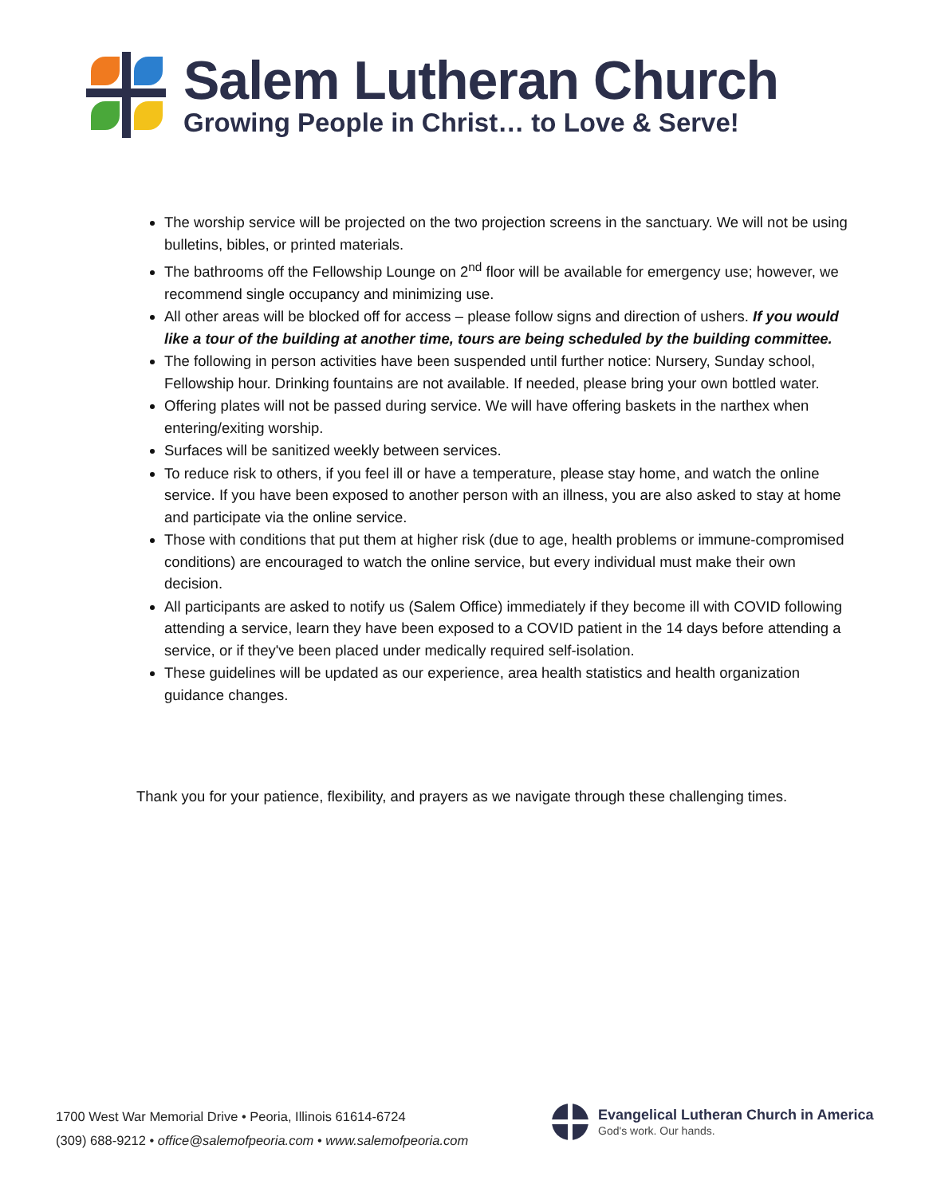Salem Lutheran Church
Growing People in Christ… to Love & Serve!
The worship service will be projected on the two projection screens in the sanctuary. We will not be using bulletins, bibles, or printed materials.
The bathrooms off the Fellowship Lounge on 2<sup>nd</sup> floor will be available for emergency use; however, we recommend single occupancy and minimizing use.
All other areas will be blocked off for access – please follow signs and direction of ushers. If you would like a tour of the building at another time, tours are being scheduled by the building committee.
The following in person activities have been suspended until further notice: Nursery, Sunday school, Fellowship hour. Drinking fountains are not available. If needed, please bring your own bottled water.
Offering plates will not be passed during service. We will have offering baskets in the narthex when entering/exiting worship.
Surfaces will be sanitized weekly between services.
To reduce risk to others, if you feel ill or have a temperature, please stay home, and watch the online service. If you have been exposed to another person with an illness, you are also asked to stay at home and participate via the online service.
Those with conditions that put them at higher risk (due to age, health problems or immune-compromised conditions) are encouraged to watch the online service, but every individual must make their own decision.
All participants are asked to notify us (Salem Office) immediately if they become ill with COVID following attending a service, learn they have been exposed to a COVID patient in the 14 days before attending a service, or if they've been placed under medically required self-isolation.
These guidelines will be updated as our experience, area health statistics and health organization guidance changes.
Thank you for your patience, flexibility, and prayers as we navigate through these challenging times.
1700 West War Memorial Drive • Peoria, Illinois 61614-6724
(309) 688-9212 • office@salemofpeoria.com • www.salemofpeoria.com
Evangelical Lutheran Church in America
God's work. Our hands.